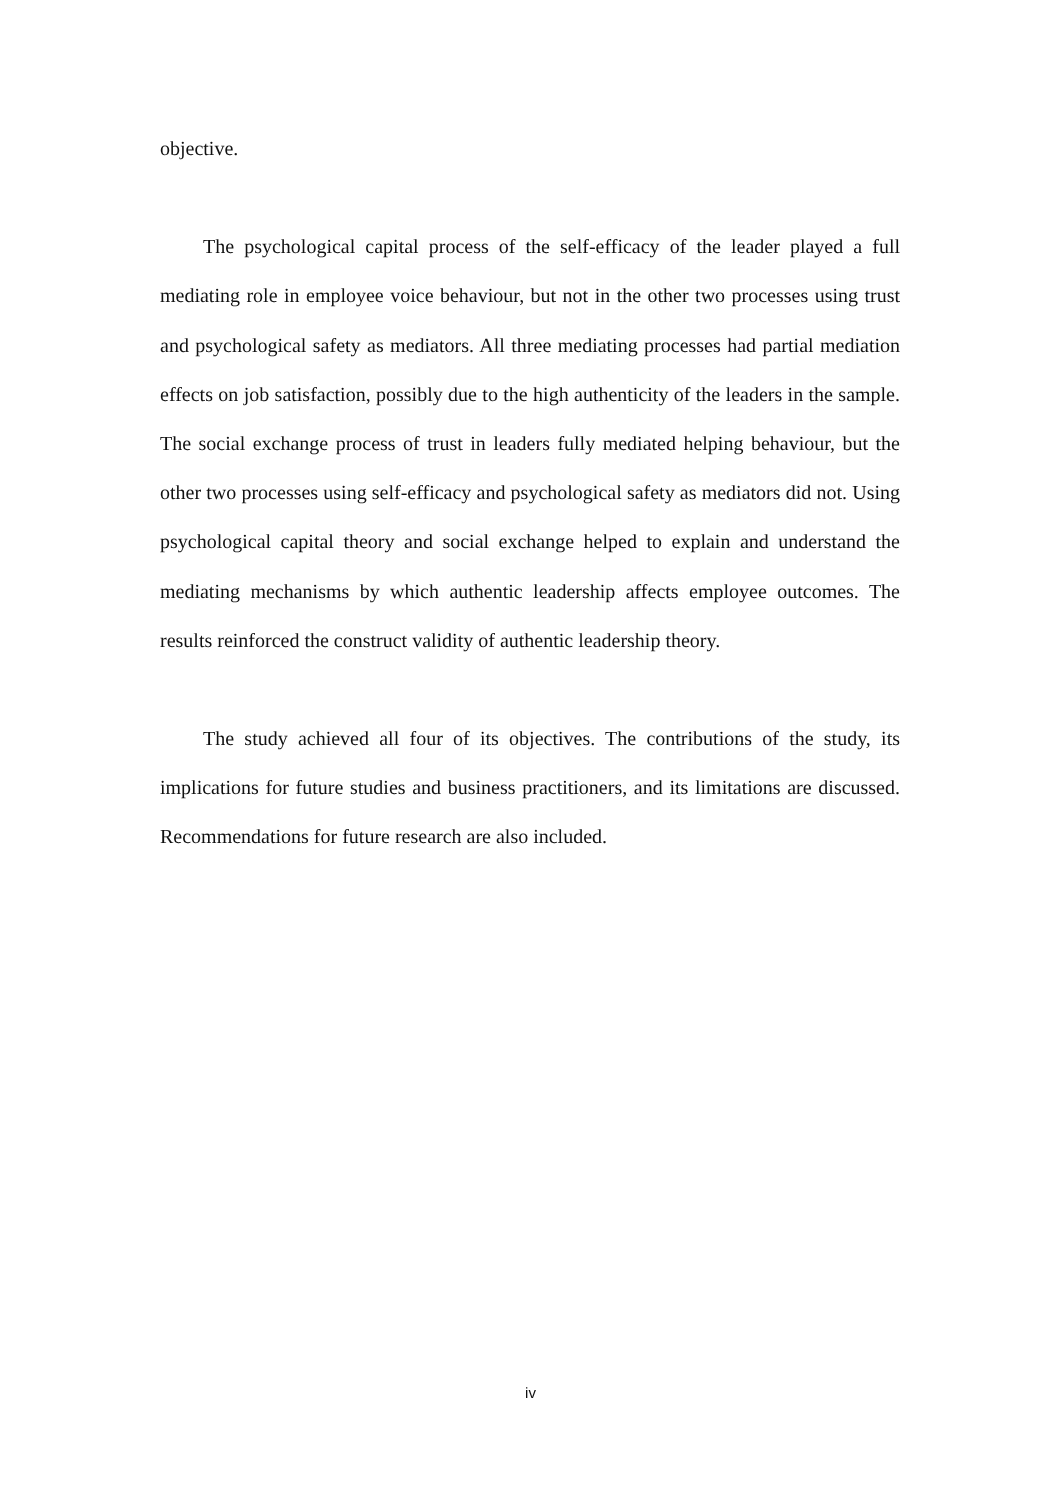objective.
The psychological capital process of the self-efficacy of the leader played a full mediating role in employee voice behaviour, but not in the other two processes using trust and psychological safety as mediators. All three mediating processes had partial mediation effects on job satisfaction, possibly due to the high authenticity of the leaders in the sample. The social exchange process of trust in leaders fully mediated helping behaviour, but the other two processes using self-efficacy and psychological safety as mediators did not. Using psychological capital theory and social exchange helped to explain and understand the mediating mechanisms by which authentic leadership affects employee outcomes. The results reinforced the construct validity of authentic leadership theory.
The study achieved all four of its objectives. The contributions of the study, its implications for future studies and business practitioners, and its limitations are discussed. Recommendations for future research are also included.
iv